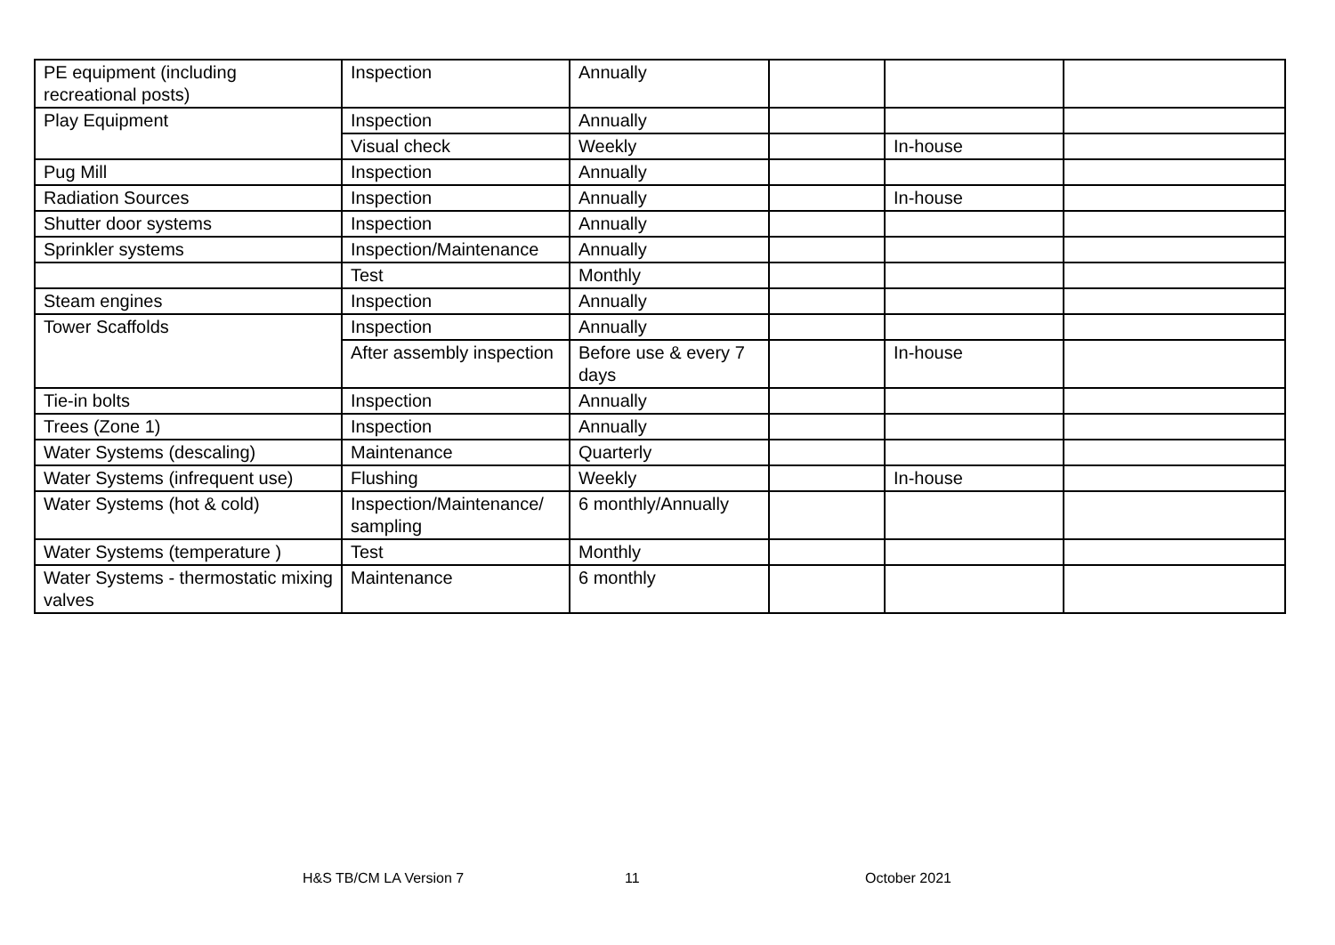| PE equipment (including recreational posts) | Inspection | Annually | | | |
| Play Equipment | Inspection | Annually | | | |
| | Visual check | Weekly | | In-house | |
| Pug Mill | Inspection | Annually | | | |
| Radiation Sources | Inspection | Annually | | In-house | |
| Shutter door systems | Inspection | Annually | | | |
| Sprinkler systems | Inspection/Maintenance | Annually | | | |
| | Test | Monthly | | | |
| Steam engines | Inspection | Annually | | | |
| Tower Scaffolds | Inspection | Annually | | | |
| | After assembly inspection | Before use & every 7 days | | In-house | |
| Tie-in bolts | Inspection | Annually | | | |
| Trees (Zone 1) | Inspection | Annually | | | |
| Water Systems (descaling) | Maintenance | Quarterly | | | |
| Water Systems (infrequent use) | Flushing | Weekly | | In-house | |
| Water Systems (hot & cold) | Inspection/Maintenance/ sampling | 6 monthly/Annually | | | |
| Water Systems (temperature ) | Test | Monthly | | | |
| Water Systems - thermostatic mixing valves | Maintenance | 6 monthly | | | |
H&S TB/CM LA Version 7 11 October 2021